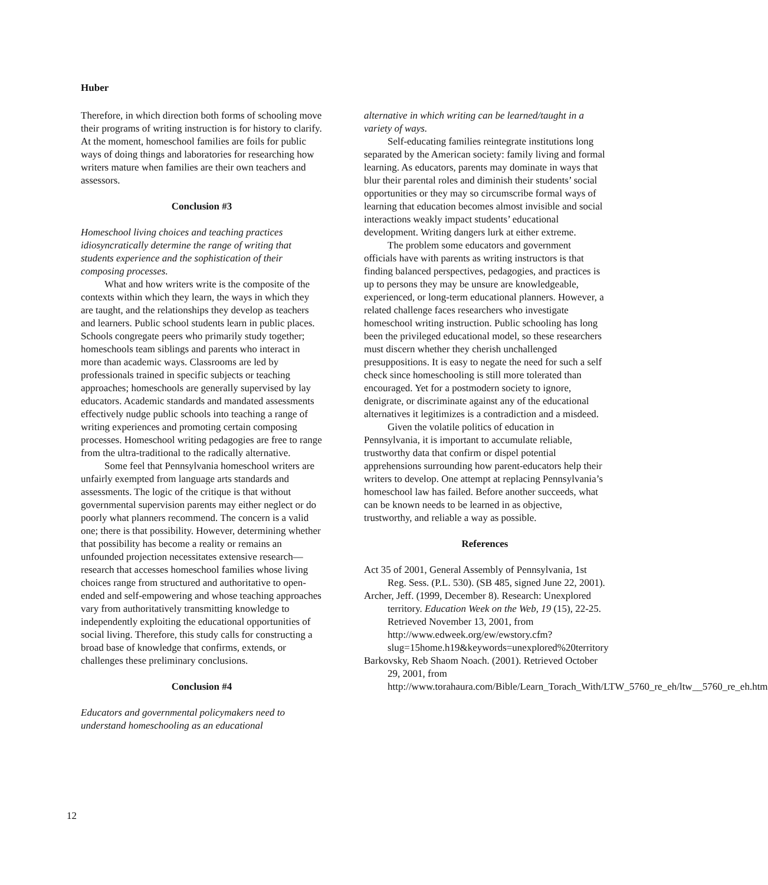Huber
Therefore, in which direction both forms of schooling move their programs of writing instruction is for history to clarify. At the moment, homeschool families are foils for public ways of doing things and laboratories for researching how writers mature when families are their own teachers and assessors.
Conclusion #3
Homeschool living choices and teaching practices idiosyncratically determine the range of writing that students experience and the sophistication of their composing processes.
What and how writers write is the composite of the contexts within which they learn, the ways in which they are taught, and the relationships they develop as teachers and learners. Public school students learn in public places. Schools congregate peers who primarily study together; homeschools team siblings and parents who interact in more than academic ways. Classrooms are led by professionals trained in specific subjects or teaching approaches; homeschools are generally supervised by lay educators. Academic standards and mandated assessments effectively nudge public schools into teaching a range of writing experiences and promoting certain composing processes. Homeschool writing pedagogies are free to range from the ultra-traditional to the radically alternative.
Some feel that Pennsylvania homeschool writers are unfairly exempted from language arts standards and assessments. The logic of the critique is that without governmental supervision parents may either neglect or do poorly what planners recommend. The concern is a valid one; there is that possibility. However, determining whether that possibility has become a reality or remains an unfounded projection necessitates extensive research—research that accesses homeschool families whose living choices range from structured and authoritative to open-ended and self-empowering and whose teaching approaches vary from authoritatively transmitting knowledge to independently exploiting the educational opportunities of social living. Therefore, this study calls for constructing a broad base of knowledge that confirms, extends, or challenges these preliminary conclusions.
Conclusion #4
Educators and governmental policymakers need to understand homeschooling as an educational
alternative in which writing can be learned/taught in a variety of ways.
Self-educating families reintegrate institutions long separated by the American society: family living and formal learning. As educators, parents may dominate in ways that blur their parental roles and diminish their students’ social opportunities or they may so circumscribe formal ways of learning that education becomes almost invisible and social interactions weakly impact students’ educational development. Writing dangers lurk at either extreme.
The problem some educators and government officials have with parents as writing instructors is that finding balanced perspectives, pedagogies, and practices is up to persons they may be unsure are knowledgeable, experienced, or long-term educational planners. However, a related challenge faces researchers who investigate homeschool writing instruction. Public schooling has long been the privileged educational model, so these researchers must discern whether they cherish unchallenged presuppositions. It is easy to negate the need for such a self check since homeschooling is still more tolerated than encouraged. Yet for a postmodern society to ignore, denigrate, or discriminate against any of the educational alternatives it legitimizes is a contradiction and a misdeed.
Given the volatile politics of education in Pennsylvania, it is important to accumulate reliable, trustworthy data that confirm or dispel potential apprehensions surrounding how parent-educators help their writers to develop. One attempt at replacing Pennsylvania’s homeschool law has failed. Before another succeeds, what can be known needs to be learned in as objective, trustworthy, and reliable a way as possible.
References
Act 35 of 2001, General Assembly of Pennsylvania, 1st Reg. Sess. (P.L. 530). (SB 485, signed June 22, 2001).
Archer, Jeff. (1999, December 8). Research: Unexplored territory. Education Week on the Web, 19 (15), 22-25. Retrieved November 13, 2001, from http://www.edweek.org/ew/ewstory.cfm?slug=15home.h19&keywords=unexplored%20territory
Barkovsky, Reb Shaom Noach. (2001). Retrieved October 29, 2001, from http://www.torahaura.com/Bible/Learn_Torach_With/LTW_5760_re_eh/ltw__5760_re_eh.htm
12